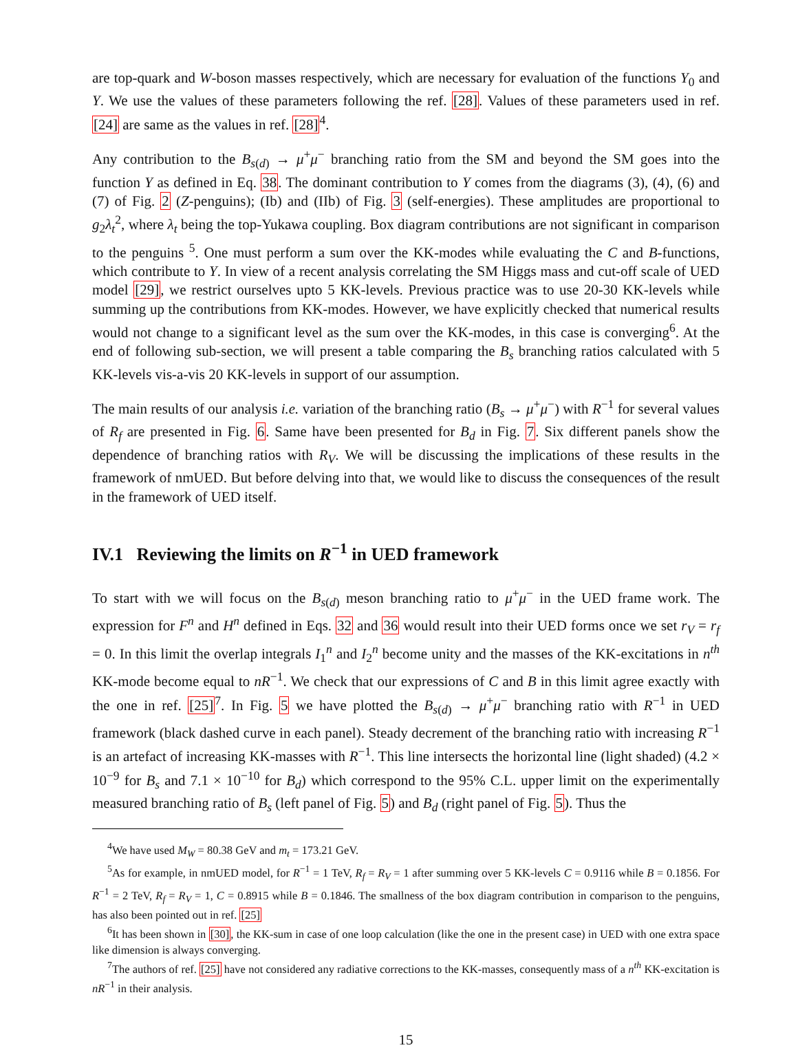are top-quark and W-boson masses respectively, which are necessary for evaluation of the functions Y<sub>0</sub> and Y. We use the values of these parameters following the ref. [28]. Values of these parameters used in ref. [24] are same as the values in ref. [28]<sup>4</sup>.
Any contribution to the B<sub>s(d)</sub> → μ<sup>+</sup>μ<sup>−</sup> branching ratio from the SM and beyond the SM goes into the function Y as defined in Eq. 38. The dominant contribution to Y comes from the diagrams (3), (4), (6) and (7) of Fig. 2 (Z-penguins); (Ib) and (IIb) of Fig. 3 (self-energies). These amplitudes are proportional to g<sub>2</sub>λ<sub>t</sub><sup>2</sup>, where λ<sub>t</sub> being the top-Yukawa coupling. Box diagram contributions are not significant in comparison to the penguins <sup>5</sup>. One must perform a sum over the KK-modes while evaluating the C and B-functions, which contribute to Y. In view of a recent analysis correlating the SM Higgs mass and cut-off scale of UED model [29], we restrict ourselves upto 5 KK-levels. Previous practice was to use 20-30 KK-levels while summing up the contributions from KK-modes. However, we have explicitly checked that numerical results would not change to a significant level as the sum over the KK-modes, in this case is converging<sup>6</sup>. At the end of following sub-section, we will present a table comparing the B<sub>s</sub> branching ratios calculated with 5 KK-levels vis-a-vis 20 KK-levels in support of our assumption.
The main results of our analysis i.e. variation of the branching ratio (B<sub>s</sub> → μ<sup>+</sup>μ<sup>−</sup>) with R<sup>−1</sup> for several values of R<sub>f</sub> are presented in Fig. 6. Same have been presented for B<sub>d</sub> in Fig. 7. Six different panels show the dependence of branching ratios with R<sub>V</sub>. We will be discussing the implications of these results in the framework of nmUED. But before delving into that, we would like to discuss the consequences of the result in the framework of UED itself.
IV.1 Reviewing the limits on R<sup>−1</sup> in UED framework
To start with we will focus on the B<sub>s(d)</sub> meson branching ratio to μ<sup>+</sup>μ<sup>−</sup> in the UED frame work. The expression for F<sup>n</sup> and H<sup>n</sup> defined in Eqs. 32 and 36 would result into their UED forms once we set r<sub>V</sub> = r<sub>f</sub> = 0. In this limit the overlap integrals I<sub>1</sub><sup>n</sup> and I<sub>2</sub><sup>n</sup> become unity and the masses of the KK-excitations in n<sup>th</sup> KK-mode become equal to nR<sup>−1</sup>. We check that our expressions of C and B in this limit agree exactly with the one in ref. [25]<sup>7</sup>. In Fig. 5 we have plotted the B<sub>s(d)</sub> → μ<sup>+</sup>μ<sup>−</sup> branching ratio with R<sup>−1</sup> in UED framework (black dashed curve in each panel). Steady decrement of the branching ratio with increasing R<sup>−1</sup> is an artefact of increasing KK-masses with R<sup>−1</sup>. This line intersects the horizontal line (light shaded) (4.2 × 10<sup>−9</sup> for B<sub>s</sub> and 7.1 × 10<sup>−10</sup> for B<sub>d</sub>) which correspond to the 95% C.L. upper limit on the experimentally measured branching ratio of B<sub>s</sub> (left panel of Fig. 5) and B<sub>d</sub> (right panel of Fig. 5). Thus the
<sup>4</sup> We have used M<sub>W</sub> = 80.38 GeV and m<sub>t</sub> = 173.21 GeV.
<sup>5</sup> As for example, in nmUED model, for R<sup>−1</sup> = 1 TeV, R<sub>f</sub> = R<sub>V</sub> = 1 after summing over 5 KK-levels C = 0.9116 while B = 0.1856. For R<sup>−1</sup> = 2 TeV, R<sub>f</sub> = R<sub>V</sub> = 1, C = 0.8915 while B = 0.1846. The smallness of the box diagram contribution in comparison to the penguins, has also been pointed out in ref. [25]
<sup>6</sup> It has been shown in [30], the KK-sum in case of one loop calculation (like the one in the present case) in UED with one extra space like dimension is always converging.
<sup>7</sup> The authors of ref. [25] have not considered any radiative corrections to the KK-masses, consequently mass of a n<sup>th</sup> KK-excitation is nR<sup>−1</sup> in their analysis.
15